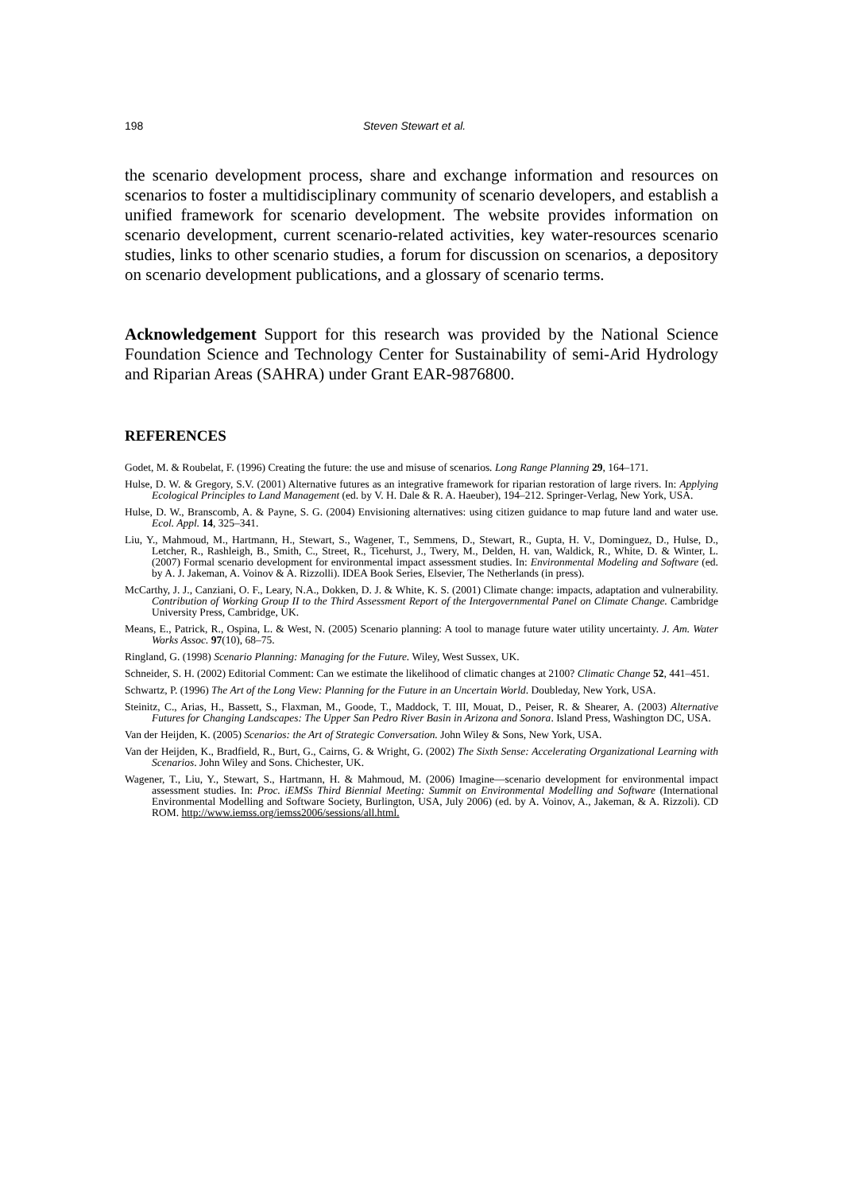198 Steven Stewart et al.
the scenario development process, share and exchange information and resources on scenarios to foster a multidisciplinary community of scenario developers, and establish a unified framework for scenario development. The website provides information on scenario development, current scenario-related activities, key water-resources scenario studies, links to other scenario studies, a forum for discussion on scenarios, a depository on scenario development publications, and a glossary of scenario terms.
Acknowledgement Support for this research was provided by the National Science Foundation Science and Technology Center for Sustainability of semi-Arid Hydrology and Riparian Areas (SAHRA) under Grant EAR-9876800.
REFERENCES
Godet, M. & Roubelat, F. (1996) Creating the future: the use and misuse of scenarios. Long Range Planning 29, 164–171.
Hulse, D. W. & Gregory, S.V. (2001) Alternative futures as an integrative framework for riparian restoration of large rivers. In: Applying Ecological Principles to Land Management (ed. by V. H. Dale & R. A. Haeuber), 194–212. Springer-Verlag, New York, USA.
Hulse, D. W., Branscomb, A. & Payne, S. G. (2004) Envisioning alternatives: using citizen guidance to map future land and water use. Ecol. Appl. 14, 325–341.
Liu, Y., Mahmoud, M., Hartmann, H., Stewart, S., Wagener, T., Semmens, D., Stewart, R., Gupta, H. V., Dominguez, D., Hulse, D., Letcher, R., Rashleigh, B., Smith, C., Street, R., Ticehurst, J., Twery, M., Delden, H. van, Waldick, R., White, D. & Winter, L. (2007) Formal scenario development for environmental impact assessment studies. In: Environmental Modeling and Software (ed. by A. J. Jakeman, A. Voinov & A. Rizzolli). IDEA Book Series, Elsevier, The Netherlands (in press).
McCarthy, J. J., Canziani, O. F., Leary, N.A., Dokken, D. J. & White, K. S. (2001) Climate change: impacts, adaptation and vulnerability. Contribution of Working Group II to the Third Assessment Report of the Intergovernmental Panel on Climate Change. Cambridge University Press, Cambridge, UK.
Means, E., Patrick, R., Ospina, L. & West, N. (2005) Scenario planning: A tool to manage future water utility uncertainty. J. Am. Water Works Assoc. 97(10), 68–75.
Ringland, G. (1998) Scenario Planning: Managing for the Future. Wiley, West Sussex, UK.
Schneider, S. H. (2002) Editorial Comment: Can we estimate the likelihood of climatic changes at 2100? Climatic Change 52, 441–451.
Schwartz, P. (1996) The Art of the Long View: Planning for the Future in an Uncertain World. Doubleday, New York, USA.
Steinitz, C., Arias, H., Bassett, S., Flaxman, M., Goode, T., Maddock, T. III, Mouat, D., Peiser, R. & Shearer, A. (2003) Alternative Futures for Changing Landscapes: The Upper San Pedro River Basin in Arizona and Sonora. Island Press, Washington DC, USA.
Van der Heijden, K. (2005) Scenarios: the Art of Strategic Conversation. John Wiley & Sons, New York, USA.
Van der Heijden, K., Bradfield, R., Burt, G., Cairns, G. & Wright, G. (2002) The Sixth Sense: Accelerating Organizational Learning with Scenarios. John Wiley and Sons. Chichester, UK.
Wagener, T., Liu, Y., Stewart, S., Hartmann, H. & Mahmoud, M. (2006) Imagine—scenario development for environmental impact assessment studies. In: Proc. iEMSs Third Biennial Meeting: Summit on Environmental Modelling and Software (International Environmental Modelling and Software Society, Burlington, USA, July 2006) (ed. by A. Voinov, A., Jakeman, & A. Rizzoli). CD ROM. http://www.iemss.org/iemss2006/sessions/all.html.